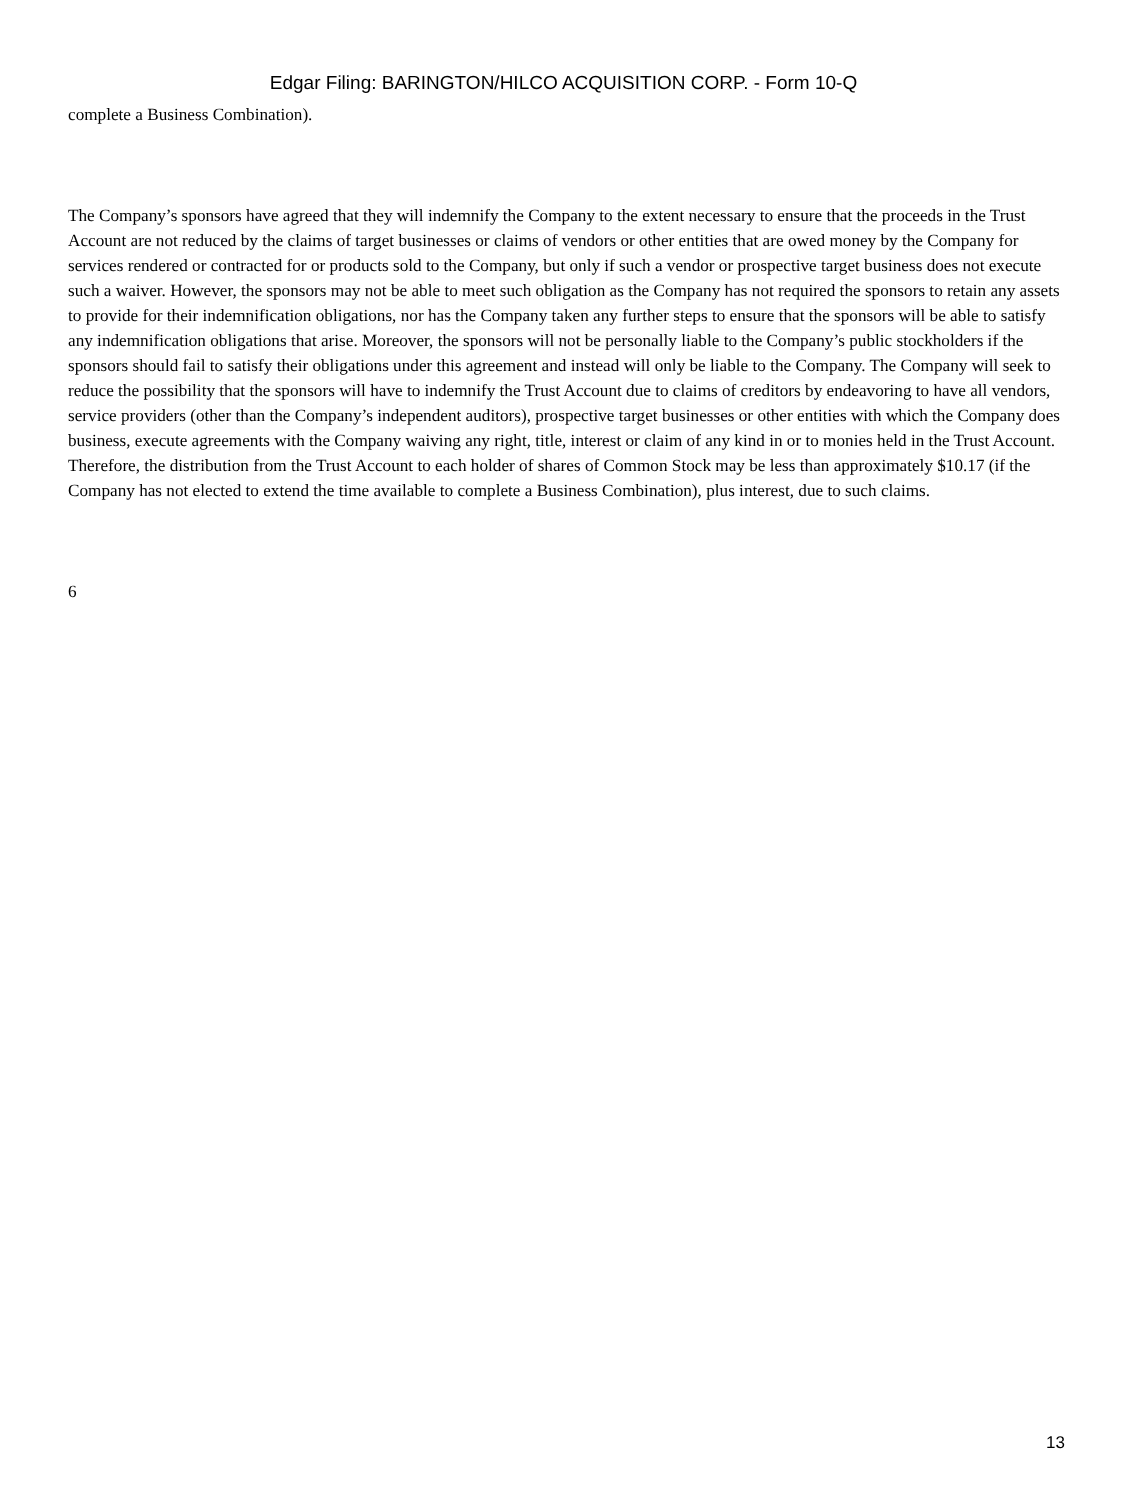Edgar Filing: BARINGTON/HILCO ACQUISITION CORP. - Form 10-Q
complete a Business Combination).
The Company’s sponsors have agreed that they will indemnify the Company to the extent necessary to ensure that the proceeds in the Trust Account are not reduced by the claims of target businesses or claims of vendors or other entities that are owed money by the Company for services rendered or contracted for or products sold to the Company, but only if such a vendor or prospective target business does not execute such a waiver. However, the sponsors may not be able to meet such obligation as the Company has not required the sponsors to retain any assets to provide for their indemnification obligations, nor has the Company taken any further steps to ensure that the sponsors will be able to satisfy any indemnification obligations that arise. Moreover, the sponsors will not be personally liable to the Company’s public stockholders if the sponsors should fail to satisfy their obligations under this agreement and instead will only be liable to the Company. The Company will seek to reduce the possibility that the sponsors will have to indemnify the Trust Account due to claims of creditors by endeavoring to have all vendors, service providers (other than the Company’s independent auditors), prospective target businesses or other entities with which the Company does business, execute agreements with the Company waiving any right, title, interest or claim of any kind in or to monies held in the Trust Account. Therefore, the distribution from the Trust Account to each holder of shares of Common Stock may be less than approximately $10.17 (if the Company has not elected to extend the time available to complete a Business Combination), plus interest, due to such claims.
6
13